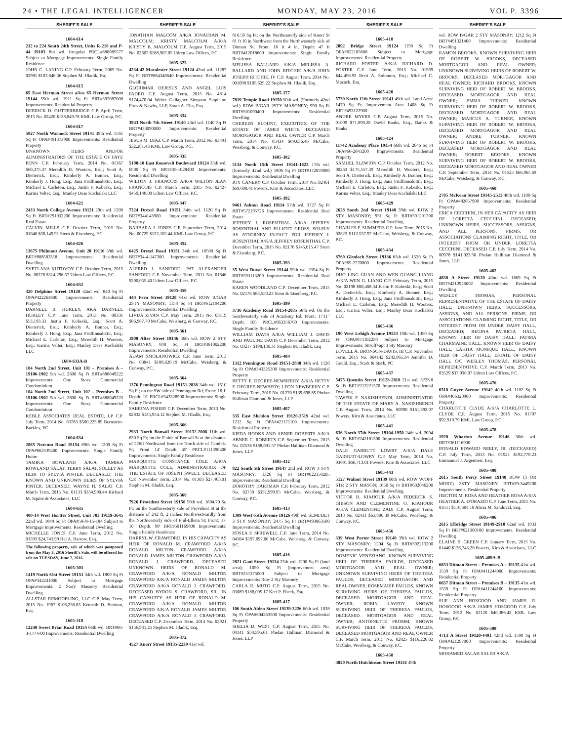24 • THE LEGAL INTELLIGENCER MONDAY, MAY 23, 2016 VOL P. 3396
SHERIFF'S SALE SHERIFF'S SALE SHERIFF'S SALE SHERIFF'S SALE SHERIFF'S SALE
1604-614
212 to 224 South 24th Street, Units R-218 and P-44 19103 8th wd. Irregular PRCL#888085577 Subject to Mortgage Improvements: Single Family Residence
JOHN C. LANING C.P. February Term, 2009 No. 02981 $103,646.36 Stephen M. Hladik, Esq.
1604-615
65 East Herman Street a/k/a 65 Herman Street 19144 59th wd. 1911 Sq Ft BRT#592087000 Improvements: Residential Property
DERRICK D. OUTTERBRIDGE C.P. April Term, 2015 No. 02420 $128,849.78 KML Law Group, P.C.
1604-617
5027 North Warnock Street 19141 49th wd. 1561 Sq Ft OPA#491373900 Improvements: Residential Property
UNKNOWN HEIRS AND/OR ADMINISTRATORS OF THE ESTATE OF FAYE PENN C.P. February Term, 2014 No. 01367 $60,375.37 Meredith H. Wooters, Esq.; Scott A. Dietterick, Esq.; Kimberly A. Bonner, Esq.; Kimberly J. Hong, Esq.; Jana Fridfinnsdottir, Esq.; Michael E. Carleton, Esq.; Justin F. Kobeski, Esq.; Karina Velter, Esq.; Manley Deas Kochalski LLC
1604-621
2433 North College Avenue 19121 29th wd. 1200 Sq Ft BRT#291032200 Improvements: Residential Real Estate
CALVIN MILLS C.P. October Term, 2015 No. 01040 $38,149.91 Stern & Eisenberg, P.C.
1604-626
13675 Philmont Avenue, Unit 20 19116 58th wd. BRT#888583318 Improvements: Residential Dwelling
SVETLANA KUTOVOY C.P. October Term, 2015 No. 00278 $314,296.57 Udren Law Offices, P.C.
1604-632
320 Delphine Street 19120 42nd wd. 840 Sq Ft OPA#422264600 Improvements: Residential Property
DARNELL B. HURLEY, AKA DARNELL HURLEY C.P. June Term, 2013 No. 00331 $53,193.33 Justin F. Kobeski, Esq.; Scott A. Dietterick, Esq.; Kimberly A. Bonner, Esq.; Kimberly J. Hong, Esq.; Jana Fridfinnsdottir, Esq.; Michael E. Carleton, Esq.; Meredith H. Wooters, Esq.; Karina Velter, Esq.; Manley Deas Kochalski LLC
1604-633A-B
104 North 2nd Street, Unit 101 – Premises A – 19106-1902 5th wd. 2600 Sq Ft BRT#888049222 Improvements: One Story Commercial Condominium
104 North 2nd Street, Unit 102 – Premises B – 19106-1902 5th wd. 2600 Sq Ft BRT#888049223 Improvements: One Story Commercial Condominium
KEBLE ASSOCIATES REAL ESTATE, LP C.P. July Term, 2014 No. 03783 $500,225.85 Bernstein-Burkley, PC
1604-634
2865 Norcum Road 19154 69th wd. 1200 Sq Ft OPA#662539400 Improvements: Single Family Home
TAMIKA ROWLAND A/K/A TAMIKA ROWLAND SALAT; TERRY SALAT, SOLELY AS HEIR TO SYLVIA PINTER, DECEASED; THE KNOWN AND UNKNOWN HEIRS OF SYLVIA PINTER, DECEASED; WAYNE H. SALAT C.P. March Term, 2015 No. 01133 $334,900.44 Richard M. Squire & Associates, LLC
1604-635
400-14 West Hortter Street, Unit 703 19119-3645 22nd wd. 1848 Sq Ft OPA#50-N-15-184 Subject to Mortgage Improvements: Residential Dwelling
MICHELLE JONES C.P. June Term, 2012 No. 01593 $24,743.99 Hal A. Barrow, Esq.
The following property, sale of which was postponed from the May 3, 2016 Sheriff's Sale, will be offered for sale on TUESDAY, June 7, 2016.
1605-303
1419 North 61st Street 19151 34th wd. 1800 Sq Ft OPA#342241000 Subject to Mortgage Improvements: 2 Story Masonry Residential Dwelling
ALLSTAR REMODELING, LLC C.P. May Term, 2015 No. 1967 $106,258.03 Kenneth D. Berman, Esq.
1605-318
12240 Sweet Briar Road 19154 66th wd. BRT#66-3-1774-00 Improvements: Residential Dwelling
JONATHAN MALCOM A/K/A JONATHAN M. MALCOLM; KRISTY MALCOLM A/K/A KRISTY B. MALCOLM C.P. August Term, 2015 No. 02607 $188,907.05 Udren Law Offices, P.C.
1605-323
4234-42 Macalester Street 19124 42nd wd. 11287 Sq Ft BRT#884348640 Improvements: Residential Dwelling
GLORIMAR DEJESUS AND ANGEL LUIS PADRO C.P. August Term, 2015 No. 4814 $174,470.04 Weber Gallagher Simpson Stapleton Fires & Newby, LLP, Sarah A. Elia, Esq.
1605-334
3943 North 7th Street 19140 43rd wd. 1140 Sq Ft BRT#433090000 Improvements: Residential Property
JESUS M. DIAZ C.P. March Term, 2012 No. 03491 $32,281.43 KML Law Group, P.C.
1605-335
5108-10 East Roosevelt Boulevard 19124 35th wd. 6500 Sq Ft BRT#35-1028400 Improvements: Residential Dwelling
WILTON J. FRANCOIS A/K/A WILTON JEAN FRANCOIS C.P. March Term, 2015 No. 02427 $459,148.00 Udren Law Offices, P.C.
1605-347
7324 Drexel Road 19151 34th wd. 1120 Sq Ft BRT#344143900 Improvements: Residential Property
BARBARA J. JONES C.P. September Term, 2014 No. 00725 $122,102.44 KML Law Group, P.C.
1605-354
6425 Drexel Road 19151 34th wd. 10500 Sq Ft BRT#34-4-147300 Improvements: Residential Dwelling
ALFRED J. SANFORD; PAT ALEXANDER SANFORD C.P. November Term, 2011 No. 01646 $200,055.40 Udren Law Offices, P.C.
1605-359
444 Fern Street 19120 61st wd. ROW B/GAR 2STY MASONRY; 1158 Sq Ft BRT#612194200 Improvements: Residential Dwelling
LIVIJA ZIVAN C.P. May Term, 2015 No. 03119 $86,967.70 McCabe, Weisberg, & Conway, P.C.
1605-361
1908 Alter Street 19146 36th wd. ROW 2 STY MASONRY; 840 Sq Ft BRT#361002200 Improvements: Residential Dwelling
ADAM SMOLANOWICZ C.P. June Term, 2013 No. 03841 $188,626.19 McCabe, Weisberg, & Conway, P.C.
1605-364
1376 Pennington Road 19151-2838 34th wd. 1610 Sq Ft; on the SW side of Pennington Rd; Front: 16.1' Depth: 15' PRCL#343328500 Improvements: Single Family Residence
SABRINA FISHER C.P. December Term, 2013 No. 02832 $135,954.12 Stephen M. Hladik, Esq.
1605-366
2933 North Bonsall Street 19132-2008 11th wd. 630 Sq Ft; on the E side of Bonsall St at the distance of 226ft Northward from the North side of Cambria St; Front 14' Depth 45' PRCL#111390400 Improvements: Single Family Residence
MARQUITTE CONSTANCE COLE A/K/A MARQUITTE COLE, ADMINISTRATRIX OF THE ESTATE OF JOSEPH SWEET, DECEASED C.P. November Term, 2014 No. 01303 $27,463.01 Stephen M. Hladik, Esq.
1605-368
7926 Provident Street 19150 50th wd. 1604.70 Sq Ft; on the Southwesterly side of Provident St at the distance of 242 ft, 2 inches Northwestwardly from the Northwesterly side of Phil-Ellena St; Front: 17' 10" Depth: 90' BRT#501169800 Improvements: Single Family Residence
DARRYL W. CRAWFORD, IN HIS CAPACITY AS HEIR OF RONALD M. CRAWFORD A/K/A RONALD MILTON CRAWFORD A/K/A RONALD JAMES MILTON CRAWFORD A/K/A RONALD J. CRAWFORD, DECEASED UNKNOWN HEIRS OF RONALD M. CRAWFORD A/K/A RONALD MILTON CRAWFORD A/K/A RONALD JAMES MILTON CRAWFORD A/K/A RONALD J. CRAWFORD, DECEASED BYRON S. CRAWFORD, SR., IN HIS CAPACITY AS HEIR OF RONALD M. CRAWFORD A/K/A RONALD MILTON CRAWFORD A/K/A RONALD JAMES MILTON CRAWFORD A/K/A RONALD J. CRAWFORD, DECEASED C.P. December Term, 2014 No. 03921 $156,941.25 Stephen M. Hladik, Esq.
1605-372
4527 Knorr Street 19135-2239 41st wd.
816.50 Sq Ft; on the Northeasterly side of Knorr St 81 ft 10 in Northwest from the Northwesterly side of Ditman St; Front: 16 ft 4 in, Depth: 47 ft BRT#412018600 Improvements: Single Family Residence
MELISSA BALLARD A/K/A MELISSA A. BALLARD AND JOHN RITCHIE A/K/A JOHN JOSEPH RITCHIE, IV C.P. August Term, 2014 No. 001098 $105,625.22 Stephen M. Hladik, Esq.
1605-377
7819 Temple Road 19150 50th wd. (Formerly 42nd wd.) ROW B/GAR 2STY MASONRY; 990 Sq Ft BRT#501090400 Improvements: Residential Dwelling
CHEREEN BLOUNT, EXECUTRIX OF THE ESTATE OF JAMES WHITE, DECEASED MORTGAGOR AND REAL OWNER C.P. March Term, 2014 No. 05434 $89,036.46 McCabe, Weisberg, & Conway, P.C.
1605-382
5134 North 15th Street 19141-1623 17th wd. (formerly 42nd wd.) 1806 Sq Ft BRT#172059000 Improvements: Residential Dwelling
JOY CANERY C.P. October Term, 2014 No. 02461 $69,608.41 Powers, Kirn & Associates, LLC
1605-392
9461 Ashton Road 19114 57th wd. 3727 Sq Ft BRT#572195726 Improvements: Residential Real Estate
JEFFREY I. ROSENTHAL A/K/A JEFFREY ROSENTHAL AND ELLIOTT GROSS, SOLELY AS ATTORNEY IN-FACT FOR JEFFREY I. ROSENTHAL A/K/A JEFFREY ROSENTHAL C.P. December Term, 2015 No. 02176 $145,015.47 Stern & Eisenberg, P.C.
1605-393
35 West Duval Street 19144 59th wd. 2354 Sq Ft BRT#593113200 Improvements: Residential Real Estate
KAREN WOODLAND C.P. December Term, 2015 No. 02176 $83,550.23 Stern & Eisenberg, P.C.
1605-399
3736 Academy Road 19154-2035 58th wd. On the Southwesterly side of Academy Rd; Front: 17'11" Depth: 105' PRCL#663356700 Improvements: Single Family Residence
WILLIAM DAVIS A/K/A WILLIAM J. DAVIS AND PAULINE DAVIS C.P. December Term, 2012 No. 03217 $198,136.31 Stephen M. Hladik, Esq
1605-404
1312 Pennington Road 19151-2838 34th wd. 1120 Sq Ft OPA#343325300 Improvements: Residential Property
BETTY F. DEGREE-NEWBERRY A/K/A BETTY F. DEGREE-NEWBERY; LEON NEWBERRY C.P. February Term, 2015 No. 01270 $139,698.85 Phelan Hallinan Diamond & Jones, LLP
1605-407
335 East Sheldon Street 19120-3519 42nd wd. 1212 Sq Ft OPA#421171100 Improvements: Residential Property
KIERA HOOKS AND ABNER ROBERTS A/K/A ABNER C. ROBERTS C.P. September Term, 2015 No. 02536 $168,001.57 Phelan Hallinan Diamond & Jones, LLP
1605-412
822 South 5th Street 19147 2nd wd. ROW 3 STY MASONRY; 1326 Sq Ft BRT#022158205 Improvements: Residential Dwelling
DOROTHY HARTMAN C.P. February Term, 2012 No. 02759 $331,999.95 McCabe, Weisberg, & Conway, P.C.
1605-413
1309 West 65th Avenue 19126 49th wd. SEMI/DET 3 STY MASONRY; 2475 Sq Ft BRT#493063500 Improvements: Residential Dwelling
HOSEA P. SPREWELL C.P. June Term, 2014 No. 04104 $197,697.00 McCabe, Weisberg, & Conway, P.C.
1605-416
2821 Gaul Street 19134 25th wd. 1200 Sq Ft (land area); 1050 Sq Ft (improvement area) BRT#251375000 Subject to Mortgage Improvements: Row 2 Sty Masonry
CARLA R. MUTO C.P. August Term, 2015 No. 03089 $188,095.17 Keri P. Ebeck, Esq.
1605-417
106 South Alden Street 19139-3226 60th wd. 1038 Sq Ft OPA#604263500 Improvements: Residential Property
SHELIA D. WEST C.P. August Term, 2015 No. 04141 $58,595.61 Phelan Hallinan Diamond & Jones, LLP
1605-418
2092 Bridge Street 19124 1198 Sq Ft OPA#622105600 Subject to Mortgage Improvements: Residential Property
RICHARD FOSTER A/K/A RICHARD D. FOSTER C.P. June Term, 2015 No. 01569 $44,456.93 Brett A. Solomon, Esq.; Michael C. Mazack, Esq.
1605-420
5739 North 12th Street 19141 49th wd. Land Area: 1470 Sq Ft; Improvement Area 1408 Sq Ft BRT#493122900
ANDRE MYERS C.P. August Term, 2015 No. 01009 $71,890.28 David Banks, Esq., Banks & Banks
1605-424
11742 Academy Place 19154 66th wd. 2646 Sq Ft OPA#66-2043200 Improvements: Residential Property
SAMUEL SLEWION C.P. October Term, 2012 No. 00263 $175,557.39 Meredith H. Wooters, Esq.; Scott A. Dietterick, Esq.; Kimberly A. Bonner, Esq.; Kimberly J. Hong, Esq.; Jana Fridfinnsdottir, Esq.; Michael E. Carleton, Esq.; Justin F. Kobeski, Esq.; Karina Velter, Esq.; Manley Deas Kochalski LLC
1605-429
2628 South 2nd Street 19148 39th wd. ROW 2 STY MASONRY; 951 Sq Ft BRT#391291700 Improvements: Residential Dwelling
CHARLES F. SUMMERS C.P. June Term, 2015 No. 02823 $112,537.97 McCabe, Weisberg, & Conway, P.C.
1605-434
8760 Glenloch Street 19136 65th wd. 1520 Sq Ft OPA#65-2270800 Improvements: Residential Property
DUO LING GUAN AND WEN GUANG LIANG A/K/A WEN G. LIANG C.P. February Term, 2015 No. 02198 $80,468.34 Justin F. Kobeski, Esq.; Scott A. Dietterick, Esq.; Kimberly A. Bonner, Esq.; Kimberly J. Hong, Esq.; Jana Fridfinnsdottir, Esq.; Michael E. Carleton, Esq.; Meredith H. Wooters, Esq.; Karina Velter, Esq.; Manley Deas Kochalski LLC
1605-436
190 West Lehigh Avenue 19133 19th wd. 1350 Sq Ft OPA#871102250 Subject to Mortgage Improvements: Str/off+apt 3 Sty Masonry
LOVELL A. BRONSON-DAVIS, III C.P. November Term, 2015 No. 004142 $282,065.34 Jennifer D. Gould, Esq.; Stark & Stark, PC
1605-437
5475 Quentin Street 19128-2818 21st wd. 3726.8 Sq Ft BRT#213221570 Improvements: Residential Dwelling
TAWFIK F. NAKISHBENDI, ADMINISTRATOR OF THE ESTATE OF MARY A. NAKISHBENDI C.P. August Term, 2014 No. 00990 $161,892.07 Powers, Kirn & Associates, LLC
1605-441
636 North 37th Street 19104-1950 24th wd. 2004 Sq Ft BRT#242181300 Improvements: Residential Dwelling
DALE GARBUTT LOWRY A/K/A DALE GARBUTT-LOWRY C.P. May Term, 2014 No. 03691 $66,713.01 Powers, Kirn & Associates, LLC
1605-443
5127 Walnut Street 19139 60th wd. ROW W/OFF STR 2 STY MASON; 1650 Sq Ft BRT#602046200 Improvements: Residential Dwelling
VICTOR B. KIAHOUR A/K/A FEDERICK S. GIBSON AND CLEMENTINE O. KIAHOUR A/K/A CLEMENTINE ZADI C.P. August Term, 2013 No. 02431 $63,800.39 McCabe, Weisberg, & Conway, P.C.
1605-456
339 West Porter Street 19148 39th wd. ROW 2 STY MASONRY; 1204 Sq Ft BRT#392213200 Improvements: Residential Dwelling
DOMENIC VENEZIANO, KNOWN SURVIVING HEIR OF THERESA FAULDS, DECEASED MORTGAGOR AND REAL OWNER; UNKNOWN SURVIVING HEIRS OF THERESA FAULDS, DECEASED MORTGAGOR AND REAL OWNER; ROSEMARIE FAULDS, KNOWN SURVIVING HEIRS OF THERESA FAULDS, DECEASED MORTGAGOR AND REAL OWNER; ROBIN LAVERY, KNOWN SURVIVING HEIR OF THERESA FAULDS, DECEASED MORTGAGOR AND REAL OWNER; ANTOINETTE FROMM, KNOWN SURVIVING HEIR OF THERESA FAULDS, DECEASED MORTGAGOR AND REAL OWNER C.P. March Term, 2015 No. 02825 $116,226.02 McCabe, Weisberg, & Conway, P.C.
1605-458
4820 North Hutchinson Street 19141 49th
wd. ROW B/GAR 2 STY MASONRY; 1212 Sq Ft BRT#491321400 Improvements: Residential Dwelling
RAMON BROOKS, KNOWN SURVIVING HEIR OF ROBERT W. BROOKS, DECEASED MORTGAGOR AND REAL OWNER; UNKNOWN SURVIVING HEIRS OF ROBERT W. BROOKS, DECEASED MORTGAGOR AND REAL OWNER; RICHARD BROOKS, KNOWN SURVIVING HEIR OF ROBERT W. BROOKS, DECEASED MORTGAGOR AND REAL OWNER; EMMA TURNER, KNOWN SURVIVING HEIR OF ROBERT W. BROOKS, DECEASED MORTGAGOR AND REAL OWNER; MARCUS A. TURNER, KNOWN SURVIVING HEIR OF ROBERT W. BROOKS, DECEASED MORTGAGOR AND REAL OWNER; ANDRE TURNER, KNOWN SURVIVING HEIR OF ROBERT W. BROOKS, DECEASED MORTGAGOR AND REAL OWNER; ROBERT BROOKS, KNOWN SURVIVING HEIR OF ROBERT W. BROOKS, DECEASED MORTGAGOR AND REAL OWNER C.P. September Term, 2014 No. 01525 $66,965.69 McCabe, Weisberg, & Conway, P.C.
1605-460
2705 McKean Street 19145-2513 48th wd. 1100 Sq Ft OPA#482057900 Improvements: Residential Property
ERICA CECCHINI, IN HER CAPACITY AS HEIR OF LORETTA CECCHINI, DECEASED; UNKNOWN HEIRS, SUCCESSORS, ASSIGNS, AND ALL PERSONS, FIRMS, OR ASSOCIATIONS CLAIMING RIGHT, TITLE, OR INTEREST FROM OR UNDER LORETTA CECCHINI, DECEASED C.P. July Term, 2014 No. 00978 $141,023.50 Phelan Hallinan Diamond & Jones, LLP
1605-462
4830 A Street 19120 42nd wd. 1669 Sq Ft BRT#4212926002 Improvements: Residential Dwelling
WESLEY THOMAS, PERSONAL REPRESENTATIVE OF THE ESTATE OF DAISY HALL; UNKNOWN HEIRS, SUCCESSORS, ASSIGNS, AND ALL PERSONS, FIRMS, OR ASSOCIATIONS CLAIMING RIGHT, TITLE, OR INTEREST FROM OR UNDER DAISY HALL, DECEASED; REGINA PATRICIA HALL, KNOWN HEIR OF DAISY HALL; FATIMA CHARMAINE HALL, KNOWN HEIR OF DAISY HALL; LAKITA MONIQUE HALL, KNOWN HEIR OF DAISY HALL; ESTATE OF DAISY HALL C/O WESLEY THOMAS, PERSONAL REPRESENTATIVE C.P. March Term, 2013 No. 03529 $37,930.07 Udren Law Offices, P.C.
1605-476
6518 Guyer Avenue 19142 40th wd. 1102 Sq Ft OPA#406320900 Improvements: Residential Property
CHARLOTTE CLYDE A/K/A CHARLOTTE L. CLYDE C.P. August Term, 2015 No. 01707 $92,919.79 KML Law Group, P.C.
1605-478
1920 Wharton Avenue 19146 36th wd. BRT#361116900
RONALD EDWARD NEELY, JR. (DECEASED) C.P. July Term, 2013 No. 01921 $192,778.23 Emmanuel J. Argentieri, Esq.
1605-480
2615 South Percy Street 19148 ROW (3 OR MORE) 2STY MASONRY BRT#39-3449200 Improvements: Residential Property
HECTOR M. ROSA AND HEATHER ROSA A/K/A HEATHER A. D'ORAZIO C.P. June Term, 2015 No. 03511 $118,604.10 Alicia M. Sandoval, Esq.
1605-486
2615 Elbridge Street 19149-2910 62nd wd. 1933 Sq Ft BRT#621300100 Improvements: Residential Dwelling
ELAINE B. GREEN C.P. January Term, 2015 No. 01440 $136,743.20 Powers, Kirn & Associates, LLC
1605-489A-B
6633 Ditman Street – Premises A – 19135 41st wd. 1539 Sq Ft OPA#411244000 Improvements: Residential Property
6637 Ditman Street – Premises B – 19135 41st wd. 1539 Sq Ft OPA#411244100 Improvements: Residential Property
SUE ANN HOSGOOD AND JAMES R. HOSGOOD A/K/A JAMES HOSGOOD C.P. July Term, 2012 No. 02120 $40,386.42 KML Law Group, P.C.
1605-508
4713 A Street 19120-4401 42nd wd. 1590 Sq Ft OPA#421297000 Improvements: Residential Property
MOHAMED SALAH SALEH A/K/A